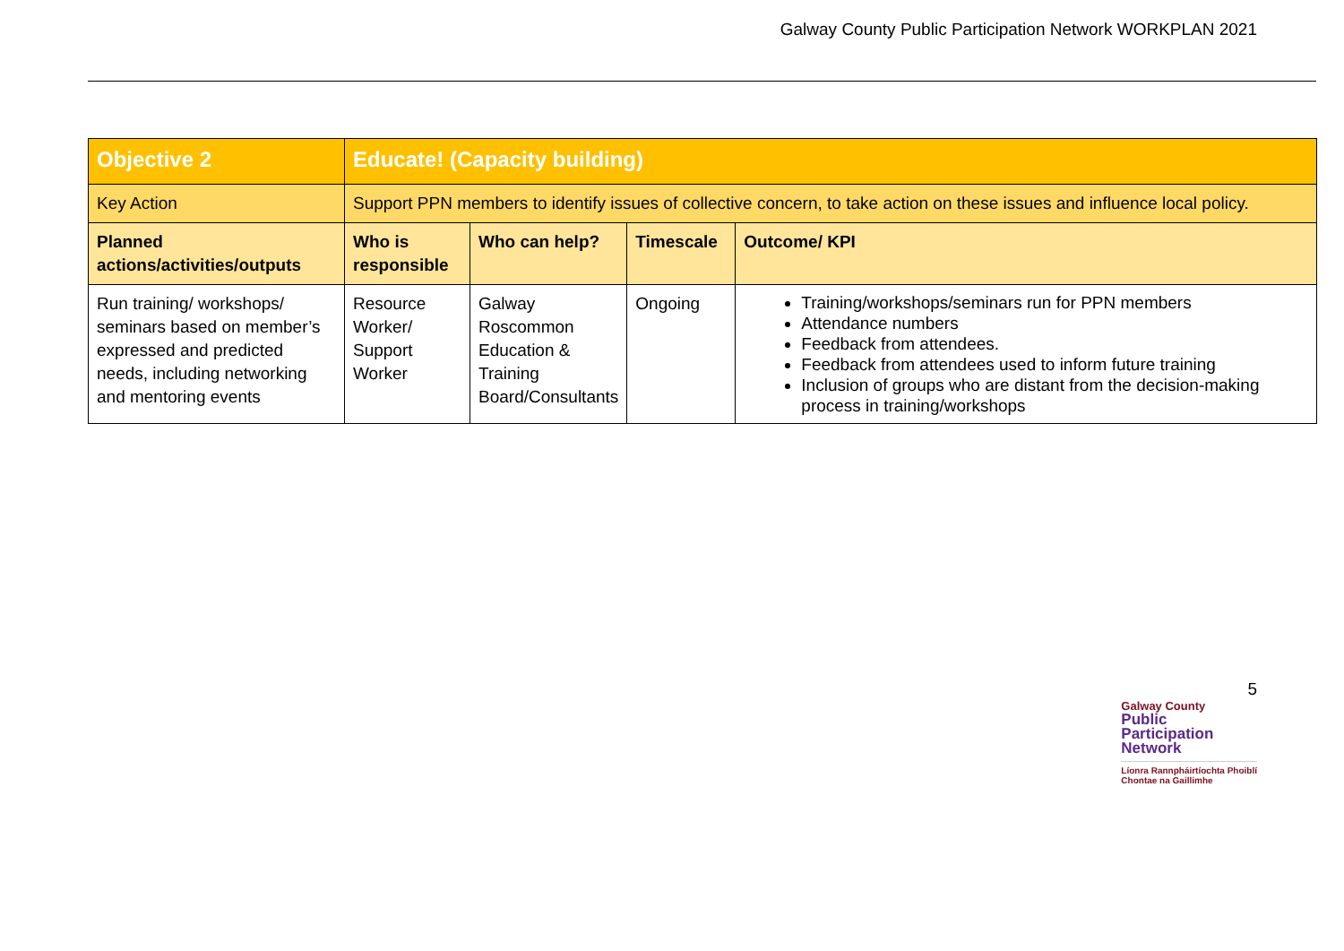Galway County Public Participation Network WORKPLAN 2021
| Objective 2 | Educate! (Capacity building) | | | |
| Key Action | Support PPN members to identify issues of collective concern, to take action on these issues and influence local policy. | | | |
| Planned actions/activities/outputs | Who is responsible | Who can help? | Timescale | Outcome/ KPI |
| Run training/ workshops/ seminars based on member’s expressed and predicted needs, including networking and mentoring events | Resource Worker/ Support Worker | Galway Roscommon Education & Training Board/Consultants | Ongoing | Training/workshops/seminars run for PPN members Attendance numbers Feedback from attendees. Feedback from attendees used to inform future training Inclusion of groups who are distant from the decision-making process in training/workshops |
5
Galway County
Public
Participation
Network
Líonra Rannpháirtíochta Phoiblí
Chontae na Gaillimhe